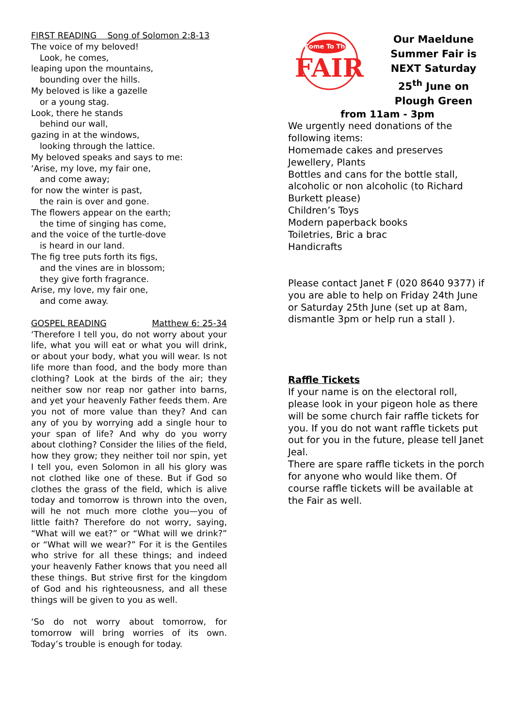FIRST READING Song of Solomon 2:8-13
The voice of my beloved!
Look, he comes,
leaping upon the mountains,
bounding over the hills.
My beloved is like a gazelle
or a young stag.
Look, there he stands
behind our wall,
gazing in at the windows,
looking through the lattice.
My beloved speaks and says to me:
‘Arise, my love, my fair one,
and come away;
for now the winter is past,
the rain is over and gone.
The flowers appear on the earth;
the time of singing has come,
and the voice of the turtle-dove
is heard in our land.
The fig tree puts forth its figs,
and the vines are in blossom;
they give forth fragrance.
Arise, my love, my fair one,
and come away.
GOSPEL READING Matthew 6: 25-34
‘Therefore I tell you, do not worry about your life, what you will eat or what you will drink, or about your body, what you will wear. Is not life more than food, and the body more than clothing? Look at the birds of the air; they neither sow nor reap nor gather into barns, and yet your heavenly Father feeds them. Are you not of more value than they? And can any of you by worrying add a single hour to your span of life? And why do you worry about clothing? Consider the lilies of the field, how they grow; they neither toil nor spin, yet I tell you, even Solomon in all his glory was not clothed like one of these. But if God so clothes the grass of the field, which is alive today and tomorrow is thrown into the oven, will he not much more clothe you—you of little faith? Therefore do not worry, saying, “What will we eat?” or “What will we drink?” or “What will we wear?” For it is the Gentiles who strive for all these things; and indeed your heavenly Father knows that you need all these things. But strive first for the kingdom of God and his righteousness, and all these things will be given to you as well.
‘So do not worry about tomorrow, for tomorrow will bring worries of its own. Today’s trouble is enough for today.
Come To The
FAIR
Our Maeldune Summer Fair is NEXT Saturday 25<sup>th</sup> June on Plough Green
from 11am - 3pm
We urgently need donations of the following items:
Homemade cakes and preserves
Jewellery, Plants
Bottles and cans for the bottle stall, alcoholic or non alcoholic (to Richard Burkett please)
Children’s Toys
Modern paperback books
Toiletries, Bric a brac
Handicrafts
Please contact Janet F (020 8640 9377) if you are able to help on Friday 24th June or Saturday 25th June (set up at 8am, dismantle 3pm or help run a stall ).
Raffle Tickets
If your name is on the electoral roll, please look in your pigeon hole as there will be some church fair raffle tickets for you. If you do not want raffle tickets put out for you in the future, please tell Janet Jeal.
There are spare raffle tickets in the porch for anyone who would like them. Of course raffle tickets will be available at the Fair as well.